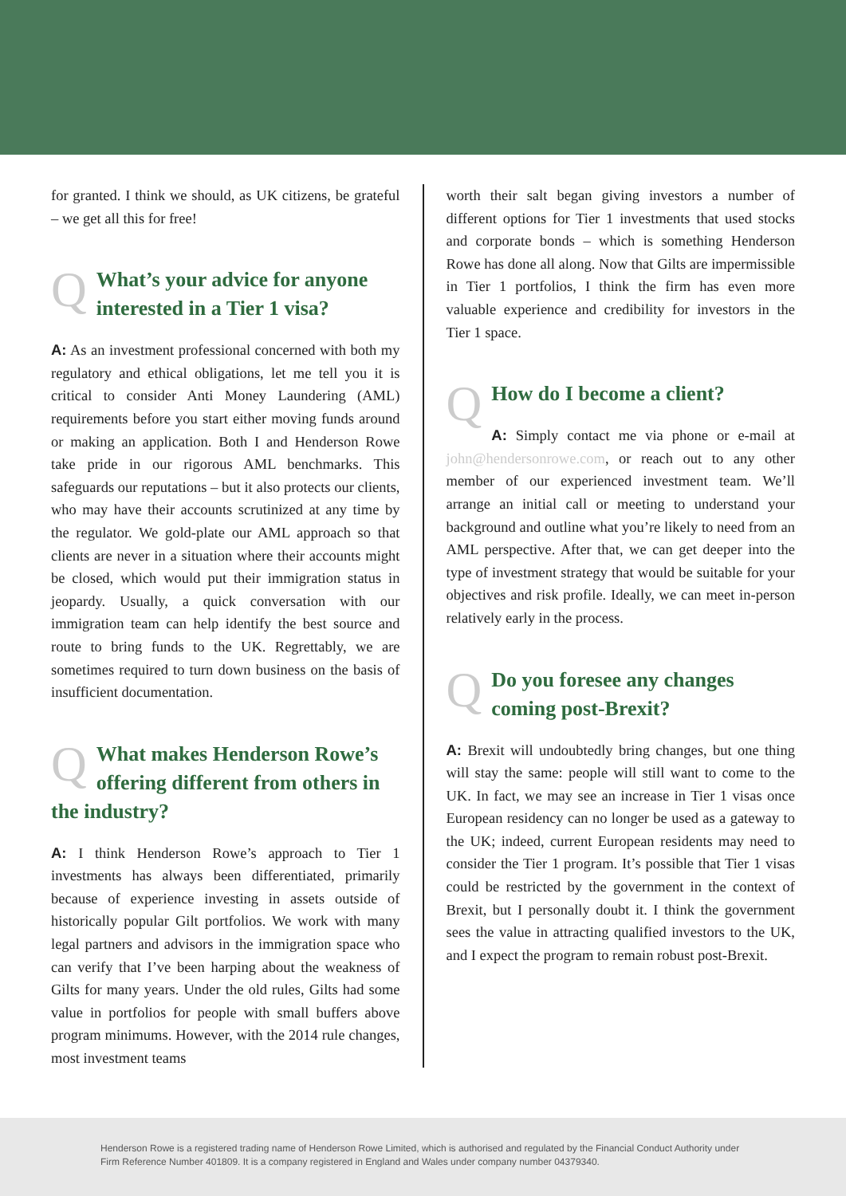for granted. I think we should, as UK citizens, be grateful – we get all this for free!
QWhat’s your advice for anyone interested in a Tier 1 visa?
A: As an investment professional concerned with both my regulatory and ethical obligations, let me tell you it is critical to consider Anti Money Laundering (AML) requirements before you start either moving funds around or making an application. Both I and Henderson Rowe take pride in our rigorous AML benchmarks. This safeguards our reputations – but it also protects our clients, who may have their accounts scrutinized at any time by the regulator. We gold-plate our AML approach so that clients are never in a situation where their accounts might be closed, which would put their immigration status in jeopardy. Usually, a quick conversation with our immigration team can help identify the best source and route to bring funds to the UK. Regrettably, we are sometimes required to turn down business on the basis of insufficient documentation.
QWhat makes Henderson Rowe’s offering different from others in the industry?
A: I think Henderson Rowe’s approach to Tier 1 investments has always been differentiated, primarily because of experience investing in assets outside of historically popular Gilt portfolios. We work with many legal partners and advisors in the immigration space who can verify that I’ve been harping about the weakness of Gilts for many years. Under the old rules, Gilts had some value in portfolios for people with small buffers above program minimums. However, with the 2014 rule changes, most investment teams
worth their salt began giving investors a number of different options for Tier 1 investments that used stocks and corporate bonds – which is something Henderson Rowe has done all along. Now that Gilts are impermissible in Tier 1 portfolios, I think the firm has even more valuable experience and credibility for investors in the Tier 1 space.
QHow do I become a client?
A: Simply contact me via phone or e-mail at john@hendersonrowe.com, or reach out to any other member of our experienced investment team. We’ll arrange an initial call or meeting to understand your background and outline what you’re likely to need from an AML perspective. After that, we can get deeper into the type of investment strategy that would be suitable for your objectives and risk profile. Ideally, we can meet in-person relatively early in the process.
QDo you foresee any changes coming post-Brexit?
A: Brexit will undoubtedly bring changes, but one thing will stay the same: people will still want to come to the UK. In fact, we may see an increase in Tier 1 visas once European residency can no longer be used as a gateway to the UK; indeed, current European residents may need to consider the Tier 1 program. It’s possible that Tier 1 visas could be restricted by the government in the context of Brexit, but I personally doubt it. I think the government sees the value in attracting qualified investors to the UK, and I expect the program to remain robust post-Brexit.
Henderson Rowe is a registered trading name of Henderson Rowe Limited, which is authorised and regulated by the Financial Conduct Authority under Firm Reference Number 401809. It is a company registered in England and Wales under company number 04379340.